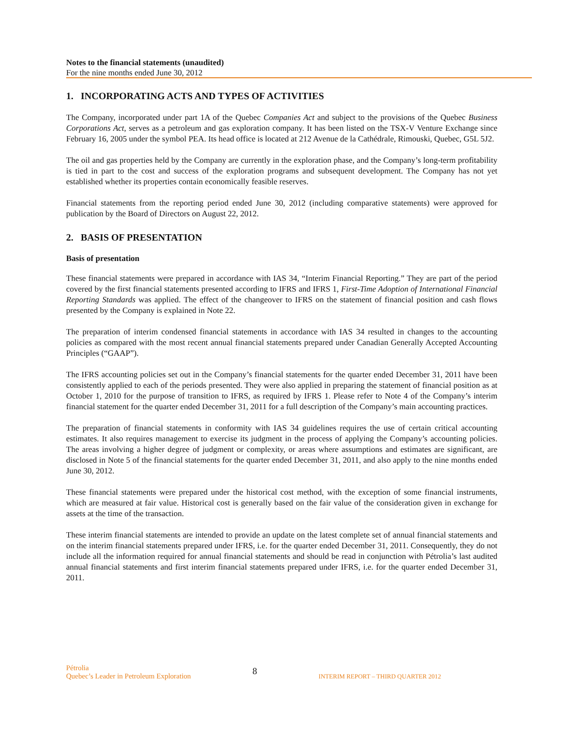Notes to the financial statements (unaudited)
For the nine months ended June 30, 2012
1. INCORPORATING ACTS AND TYPES OF ACTIVITIES
The Company, incorporated under part 1A of the Quebec Companies Act and subject to the provisions of the Quebec Business Corporations Act, serves as a petroleum and gas exploration company. It has been listed on the TSX-V Venture Exchange since February 16, 2005 under the symbol PEA. Its head office is located at 212 Avenue de la Cathédrale, Rimouski, Quebec, G5L 5J2.
The oil and gas properties held by the Company are currently in the exploration phase, and the Company’s long-term profitability is tied in part to the cost and success of the exploration programs and subsequent development. The Company has not yet established whether its properties contain economically feasible reserves.
Financial statements from the reporting period ended June 30, 2012 (including comparative statements) were approved for publication by the Board of Directors on August 22, 2012.
2. BASIS OF PRESENTATION
Basis of presentation
These financial statements were prepared in accordance with IAS 34, “Interim Financial Reporting.” They are part of the period covered by the first financial statements presented according to IFRS and IFRS 1, First-Time Adoption of International Financial Reporting Standards was applied. The effect of the changeover to IFRS on the statement of financial position and cash flows presented by the Company is explained in Note 22.
The preparation of interim condensed financial statements in accordance with IAS 34 resulted in changes to the accounting policies as compared with the most recent annual financial statements prepared under Canadian Generally Accepted Accounting Principles (“GAAP”).
The IFRS accounting policies set out in the Company’s financial statements for the quarter ended December 31, 2011 have been consistently applied to each of the periods presented. They were also applied in preparing the statement of financial position as at October 1, 2010 for the purpose of transition to IFRS, as required by IFRS 1. Please refer to Note 4 of the Company’s interim financial statement for the quarter ended December 31, 2011 for a full description of the Company’s main accounting practices.
The preparation of financial statements in conformity with IAS 34 guidelines requires the use of certain critical accounting estimates. It also requires management to exercise its judgment in the process of applying the Company’s accounting policies. The areas involving a higher degree of judgment or complexity, or areas where assumptions and estimates are significant, are disclosed in Note 5 of the financial statements for the quarter ended December 31, 2011, and also apply to the nine months ended June 30, 2012.
These financial statements were prepared under the historical cost method, with the exception of some financial instruments, which are measured at fair value. Historical cost is generally based on the fair value of the consideration given in exchange for assets at the time of the transaction.
These interim financial statements are intended to provide an update on the latest complete set of annual financial statements and on the interim financial statements prepared under IFRS, i.e. for the quarter ended December 31, 2011. Consequently, they do not include all the information required for annual financial statements and should be read in conjunction with Pétrolia’s last audited annual financial statements and first interim financial statements prepared under IFRS, i.e. for the quarter ended December 31, 2011.
Pétrolia
Quebec’s Leader in Petroleum Exploration
8
INTERIM REPORT – THIRD QUARTER 2012